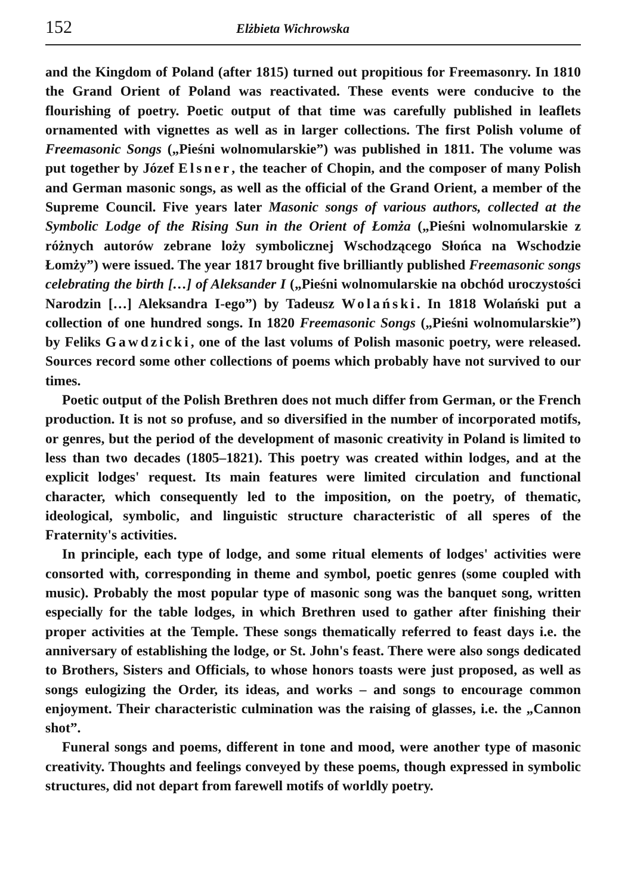152 Elżbieta Wichrowska
and the Kingdom of Poland (after 1815) turned out propitious for Freemasonry. In 1810 the Grand Orient of Poland was reactivated. These events were conducive to the flourishing of poetry. Poetic output of that time was carefully published in leaflets ornamented with vignettes as well as in larger collections. The first Polish volume of Freemasonic Songs („Pieśni wolnomularskie”) was published in 1811. The volume was put together by Józef Elsner, the teacher of Chopin, and the composer of many Polish and German masonic songs, as well as the official of the Grand Orient, a member of the Supreme Council. Five years later Masonic songs of various authors, collected at the Symbolic Lodge of the Rising Sun in the Orient of Łomża („Pieśni wolnomularskie z różnych autorów zebrane loży symbolicznej Wschodzącego Słońca na Wschodzie Łomży”) were issued. The year 1817 brought five brilliantly published Freemasonic songs celebrating the birth […] of Aleksander I („Pieśni wolnomularskie na obchód uroczystości Narodzin […] Aleksandra I-ego”) by Tadeusz Wolański. In 1818 Wolański put a collection of one hundred songs. In 1820 Freemasonic Songs („Pieśni wolnomularskie”) by Feliks Gawdzicki, one of the last volums of Polish masonic poetry, were released. Sources record some other collections of poems which probably have not survived to our times.
Poetic output of the Polish Brethren does not much differ from German, or the French production. It is not so profuse, and so diversified in the number of incorporated motifs, or genres, but the period of the development of masonic creativity in Poland is limited to less than two decades (1805–1821). This poetry was created within lodges, and at the explicit lodges' request. Its main features were limited circulation and functional character, which consequently led to the imposition, on the poetry, of thematic, ideological, symbolic, and linguistic structure characteristic of all speres of the Fraternity's activities.
In principle, each type of lodge, and some ritual elements of lodges' activities were consorted with, corresponding in theme and symbol, poetic genres (some coupled with music). Probably the most popular type of masonic song was the banquet song, written especially for the table lodges, in which Brethren used to gather after finishing their proper activities at the Temple. These songs thematically referred to feast days i.e. the anniversary of establishing the lodge, or St. John's feast. There were also songs dedicated to Brothers, Sisters and Officials, to whose honors toasts were just proposed, as well as songs eulogizing the Order, its ideas, and works – and songs to encourage common enjoyment. Their characteristic culmination was the raising of glasses, i.e. the „Cannon shot”.
Funeral songs and poems, different in tone and mood, were another type of masonic creativity. Thoughts and feelings conveyed by these poems, though expressed in symbolic structures, did not depart from farewell motifs of worldly poetry.